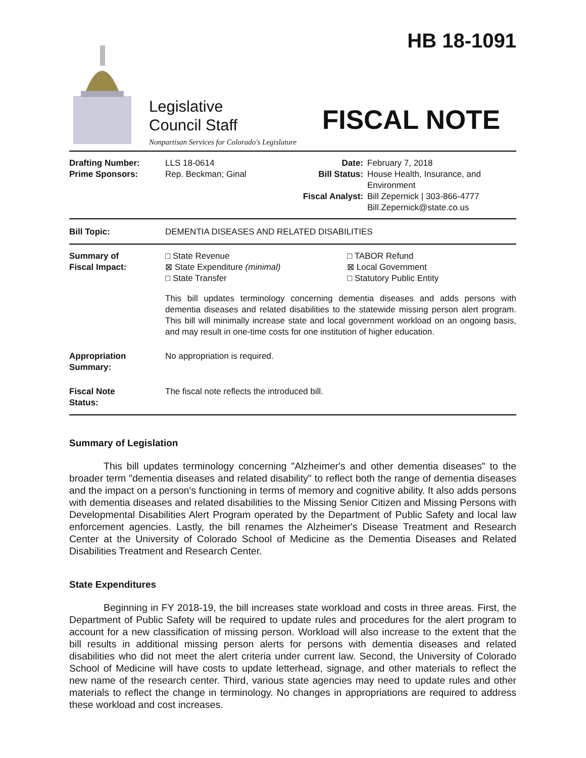HB 18-1091
Legislative
Council Staff
Nonpartisan Services for Colorado's Legislature
FISCAL NOTE
| Drafting Number: Prime Sponsors: | LLS 18-0614 Rep. Beckman; Ginal | Date: Bill Status: Fiscal Analyst: | February 7, 2018 House Health, Insurance, and Environment Bill Zepernick / 303-866-4777 Bill.Zepernick@state.co.us |
| Bill Topic: | DEMENTIA DISEASES AND RELATED DISABILITIES |
| Summary of Fiscal Impact: | / □ State Revenue ⊠ State Expenditure (minimal) □ State Transfer / □ TABOR Refund ⊠ Local Government □ Statutory Public Entity / This bill updates terminology concerning dementia diseases and adds persons with dementia diseases and related disabilities to the statewide missing person alert program. This bill will minimally increase state and local government workload on an ongoing basis, and may result in one-time costs for one institution of higher education. |
| Appropriation Summary: | No appropriation is required. |
| Fiscal Note Status: | The fiscal note reflects the introduced bill. |
Summary of Legislation
This bill updates terminology concerning "Alzheimer's and other dementia diseases" to the broader term "dementia diseases and related disability" to reflect both the range of dementia diseases and the impact on a person's functioning in terms of memory and cognitive ability. It also adds persons with dementia diseases and related disabilities to the Missing Senior Citizen and Missing Persons with Developmental Disabilities Alert Program operated by the Department of Public Safety and local law enforcement agencies. Lastly, the bill renames the Alzheimer's Disease Treatment and Research Center at the University of Colorado School of Medicine as the Dementia Diseases and Related Disabilities Treatment and Research Center.
State Expenditures
Beginning in FY 2018-19, the bill increases state workload and costs in three areas. First, the Department of Public Safety will be required to update rules and procedures for the alert program to account for a new classification of missing person. Workload will also increase to the extent that the bill results in additional missing person alerts for persons with dementia diseases and related disabilities who did not meet the alert criteria under current law. Second, the University of Colorado School of Medicine will have costs to update letterhead, signage, and other materials to reflect the new name of the research center. Third, various state agencies may need to update rules and other materials to reflect the change in terminology. No changes in appropriations are required to address these workload and cost increases.